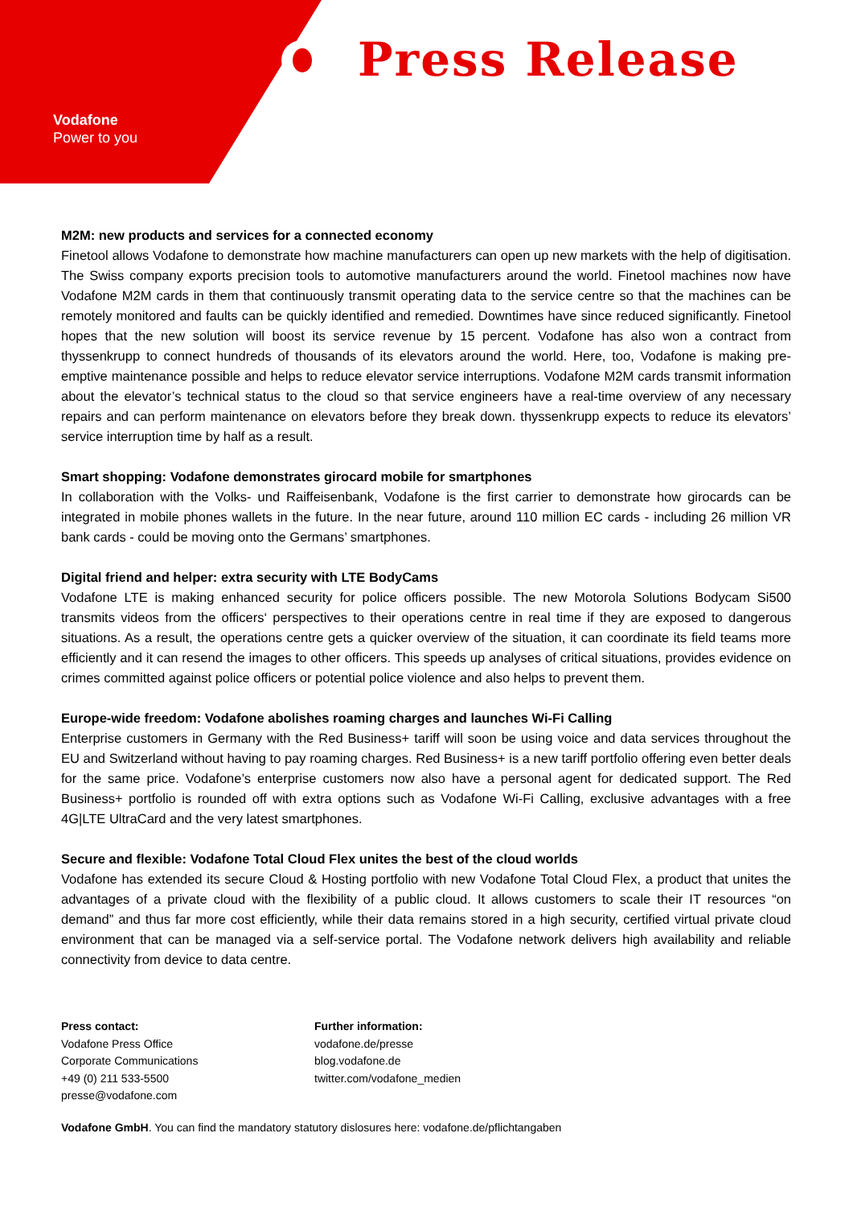Press Release
Vodafone
Power to you
M2M: new products and services for a connected economy
Finetool allows Vodafone to demonstrate how machine manufacturers can open up new markets with the help of digitisation. The Swiss company exports precision tools to automotive manufacturers around the world. Finetool machines now have Vodafone M2M cards in them that continuously transmit operating data to the service centre so that the machines can be remotely monitored and faults can be quickly identified and remedied. Downtimes have since reduced significantly. Finetool hopes that the new solution will boost its service revenue by 15 percent. Vodafone has also won a contract from thyssenkrupp to connect hundreds of thousands of its elevators around the world. Here, too, Vodafone is making pre-emptive maintenance possible and helps to reduce elevator service interruptions. Vodafone M2M cards transmit information about the elevator’s technical status to the cloud so that service engineers have a real-time overview of any necessary repairs and can perform maintenance on elevators before they break down. thyssenkrupp expects to reduce its elevators’ service interruption time by half as a result.
Smart shopping: Vodafone demonstrates girocard mobile for smartphones
In collaboration with the Volks- und Raiffeisenbank, Vodafone is the first carrier to demonstrate how girocards can be integrated in mobile phones wallets in the future. In the near future, around 110 million EC cards - including 26 million VR bank cards - could be moving onto the Germans’ smartphones.
Digital friend and helper: extra security with LTE BodyCams
Vodafone LTE is making enhanced security for police officers possible. The new Motorola Solutions Bodycam Si500 transmits videos from the officers‘ perspectives to their operations centre in real time if they are exposed to dangerous situations. As a result, the operations centre gets a quicker overview of the situation, it can coordinate its field teams more efficiently and it can resend the images to other officers. This speeds up analyses of critical situations, provides evidence on crimes committed against police officers or potential police violence and also helps to prevent them.
Europe-wide freedom: Vodafone abolishes roaming charges and launches Wi-Fi Calling
Enterprise customers in Germany with the Red Business+ tariff will soon be using voice and data services throughout the EU and Switzerland without having to pay roaming charges. Red Business+ is a new tariff portfolio offering even better deals for the same price. Vodafone’s enterprise customers now also have a personal agent for dedicated support. The Red Business+ portfolio is rounded off with extra options such as Vodafone Wi-Fi Calling, exclusive advantages with a free 4G|LTE UltraCard and the very latest smartphones.
Secure and flexible: Vodafone Total Cloud Flex unites the best of the cloud worlds
Vodafone has extended its secure Cloud & Hosting portfolio with new Vodafone Total Cloud Flex, a product that unites the advantages of a private cloud with the flexibility of a public cloud. It allows customers to scale their IT resources “on demand” and thus far more cost efficiently, while their data remains stored in a high security, certified virtual private cloud environment that can be managed via a self-service portal. The Vodafone network delivers high availability and reliable connectivity from device to data centre.
Press contact:
Vodafone Press Office
Corporate Communications
+49 (0) 211 533-5500
presse@vodafone.com
Further information:
vodafone.de/presse
blog.vodafone.de
twitter.com/vodafone_medien
Vodafone GmbH. You can find the mandatory statutory dislosures here: vodafone.de/pflichtangaben